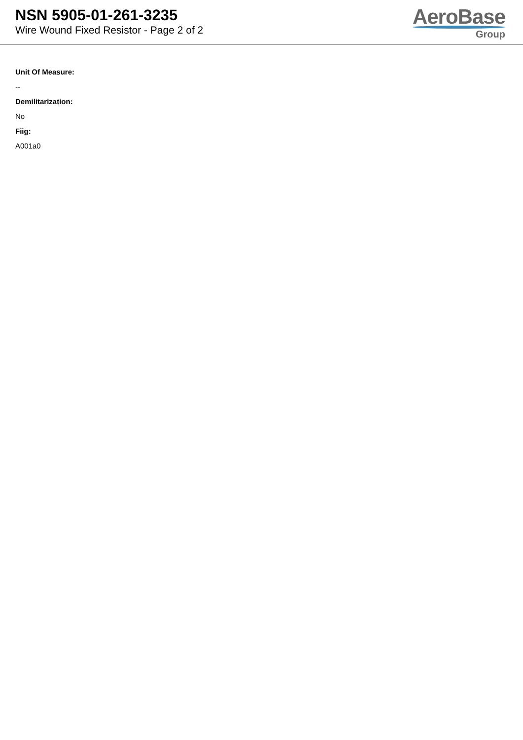NSN 5905-01-261-3235
Wire Wound Fixed Resistor - Page 2 of 2
AeroBase
Group
Unit Of Measure:
--
Demilitarization:
No
Fiig:
A001a0